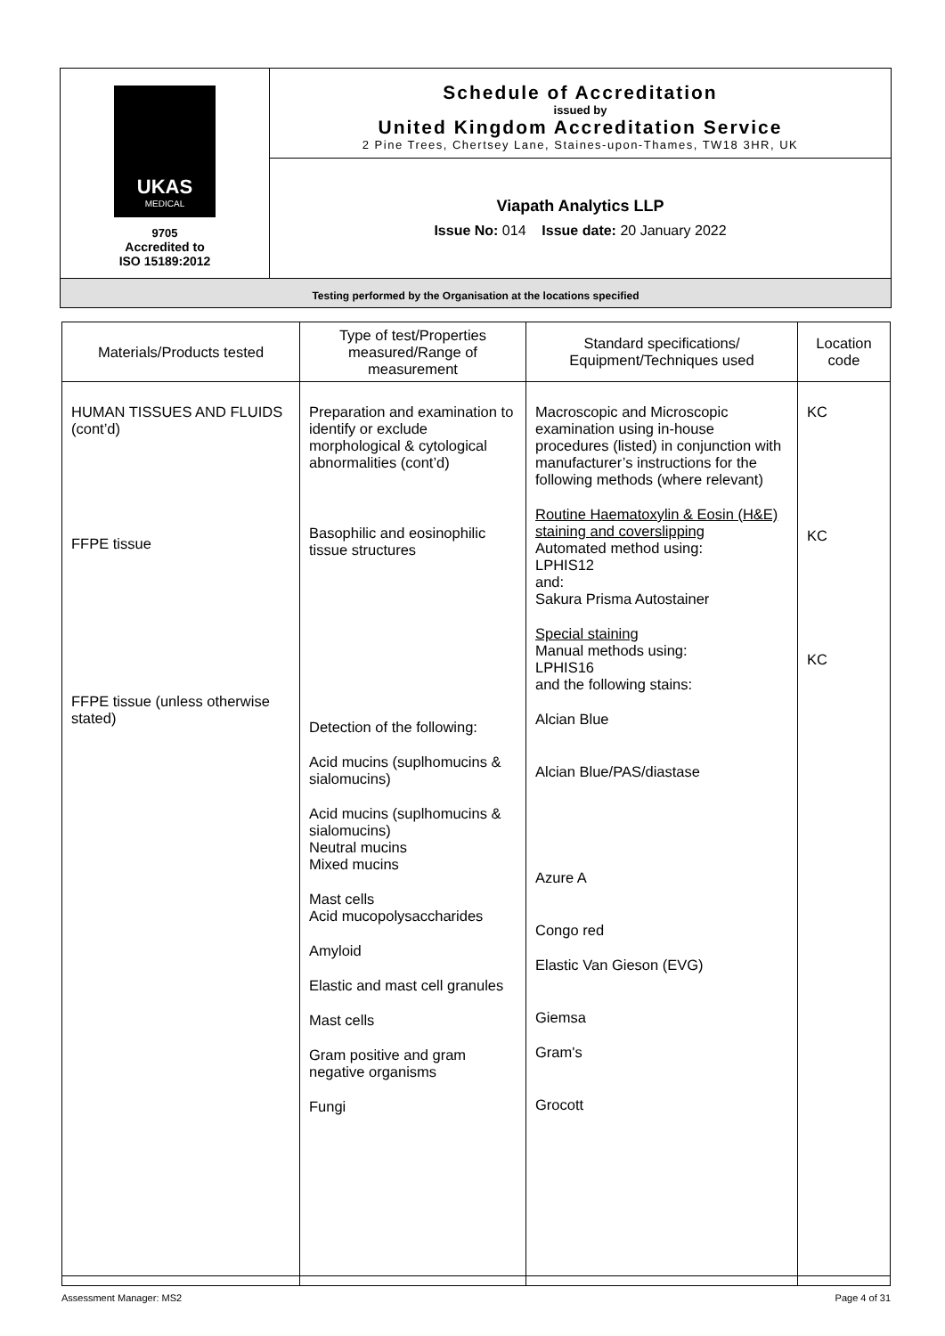| UKAS MEDICAL 9705 Accredited to ISO 15189:2012 | Schedule of Accreditation issued by United Kingdom Accreditation Service 2 Pine Trees, Chertsey Lane, Staines-upon-Thames, TW18 3HR, UK |
| | Viapath Analytics LLP Issue No: 014 Issue date: 20 January 2022 |
| Testing performed by the Organisation at the locations specified | |
| Materials/Products tested | Type of test/Properties measured/Range of measurement | Standard specifications/ Equipment/Techniques used | Location code |
| --- | --- | --- | --- |
| HUMAN TISSUES AND FLUIDS (cont’d) FFPE tissue FFPE tissue (unless otherwise stated) | Preparation and examination to identify or exclude morphological & cytological abnormalities (cont’d) Basophilic and eosinophilic tissue structures Detection of the following: Acid mucins (suplhomucins & sialomucins) Acid mucins (suplhomucins & sialomucins) Neutral mucins Mixed mucins Mast cells Acid mucopolysaccharides Amyloid Elastic and mast cell granules Mast cells Gram positive and gram negative organisms Fungi | Macroscopic and Microscopic examination using in-house procedures (listed) in conjunction with manufacturer’s instructions for the following methods (where relevant) Routine Haematoxylin & Eosin (H&E) staining and coverslipping Automated method using: LPHIS12 and: Sakura Prisma Autostainer Special staining Manual methods using: LPHIS16 and the following stains: Alcian Blue Alcian Blue/PAS/diastase Azure A Congo red Elastic Van Gieson (EVG) Giemsa Gram's Grocott | KC KC KC |
Assessment Manager: MS2 Page 4 of 31